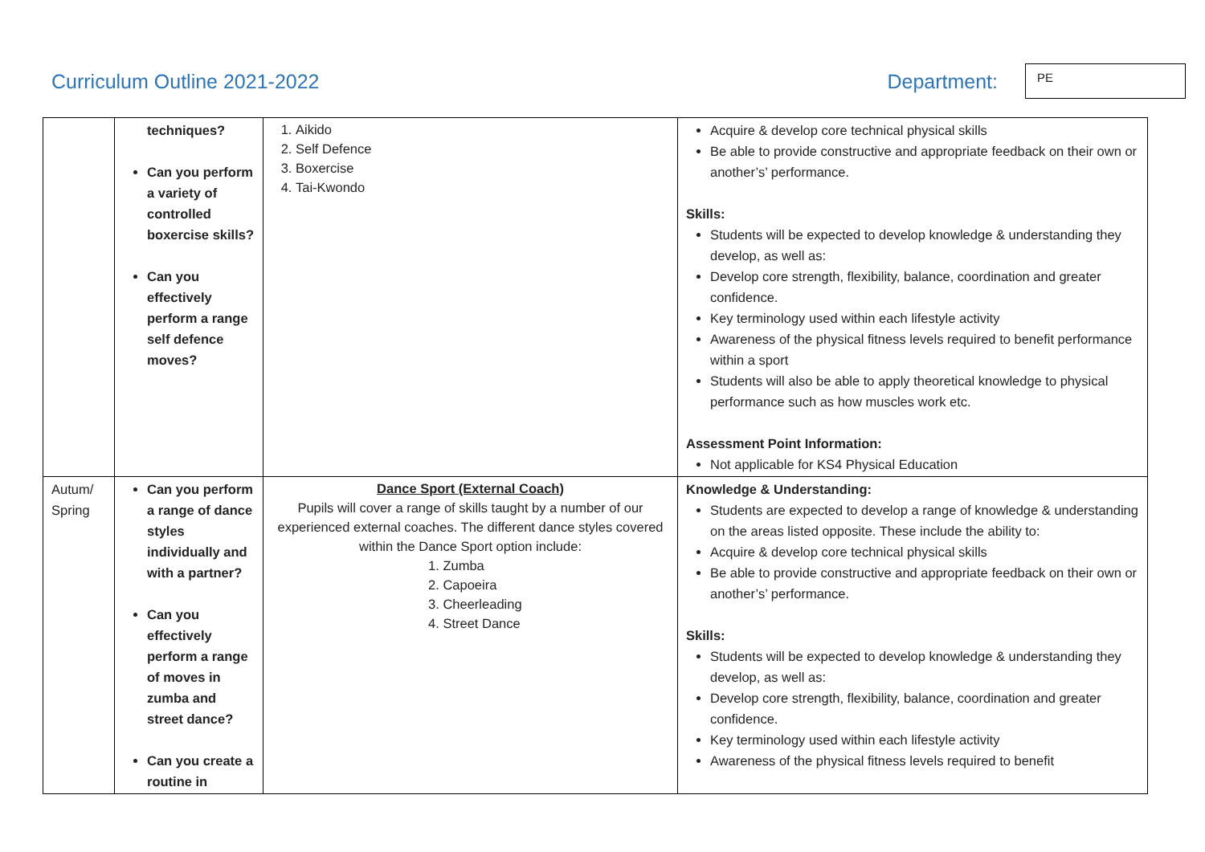Curriculum Outline 2021-2022 Department:
PE
| | techniques? Can you perform a variety of controlled boxercise skills? Can you effectively perform a range self defence moves? | 1. Aikido 2. Self Defence 3. Boxercise 4. Tai-Kwondo | Acquire & develop core technical physical skills Be able to provide constructive and appropriate feedback on their own or another’s’ performance. Skills: Students will be expected to develop knowledge & understanding they develop, as well as: Develop core strength, flexibility, balance, coordination and greater confidence. Key terminology used within each lifestyle activity Awareness of the physical fitness levels required to benefit performance within a sport Students will also be able to apply theoretical knowledge to physical performance such as how muscles work etc. Assessment Point Information: Not applicable for KS4 Physical Education |
| Autum/ Spring | Can you perform a range of dance styles individually and with a partner? Can you effectively perform a range of moves in zumba and street dance? Can you create a routine in | Dance Sport (External Coach) Pupils will cover a range of skills taught by a number of our experienced external coaches. The different dance styles covered within the Dance Sport option include: 1. Zumba 2. Capoeira 3. Cheerleading 4. Street Dance | Knowledge & Understanding: Students are expected to develop a range of knowledge & understanding on the areas listed opposite. These include the ability to: Acquire & develop core technical physical skills Be able to provide constructive and appropriate feedback on their own or another’s’ performance. Skills: Students will be expected to develop knowledge & understanding they develop, as well as: Develop core strength, flexibility, balance, coordination and greater confidence. Key terminology used within each lifestyle activity Awareness of the physical fitness levels required to benefit |